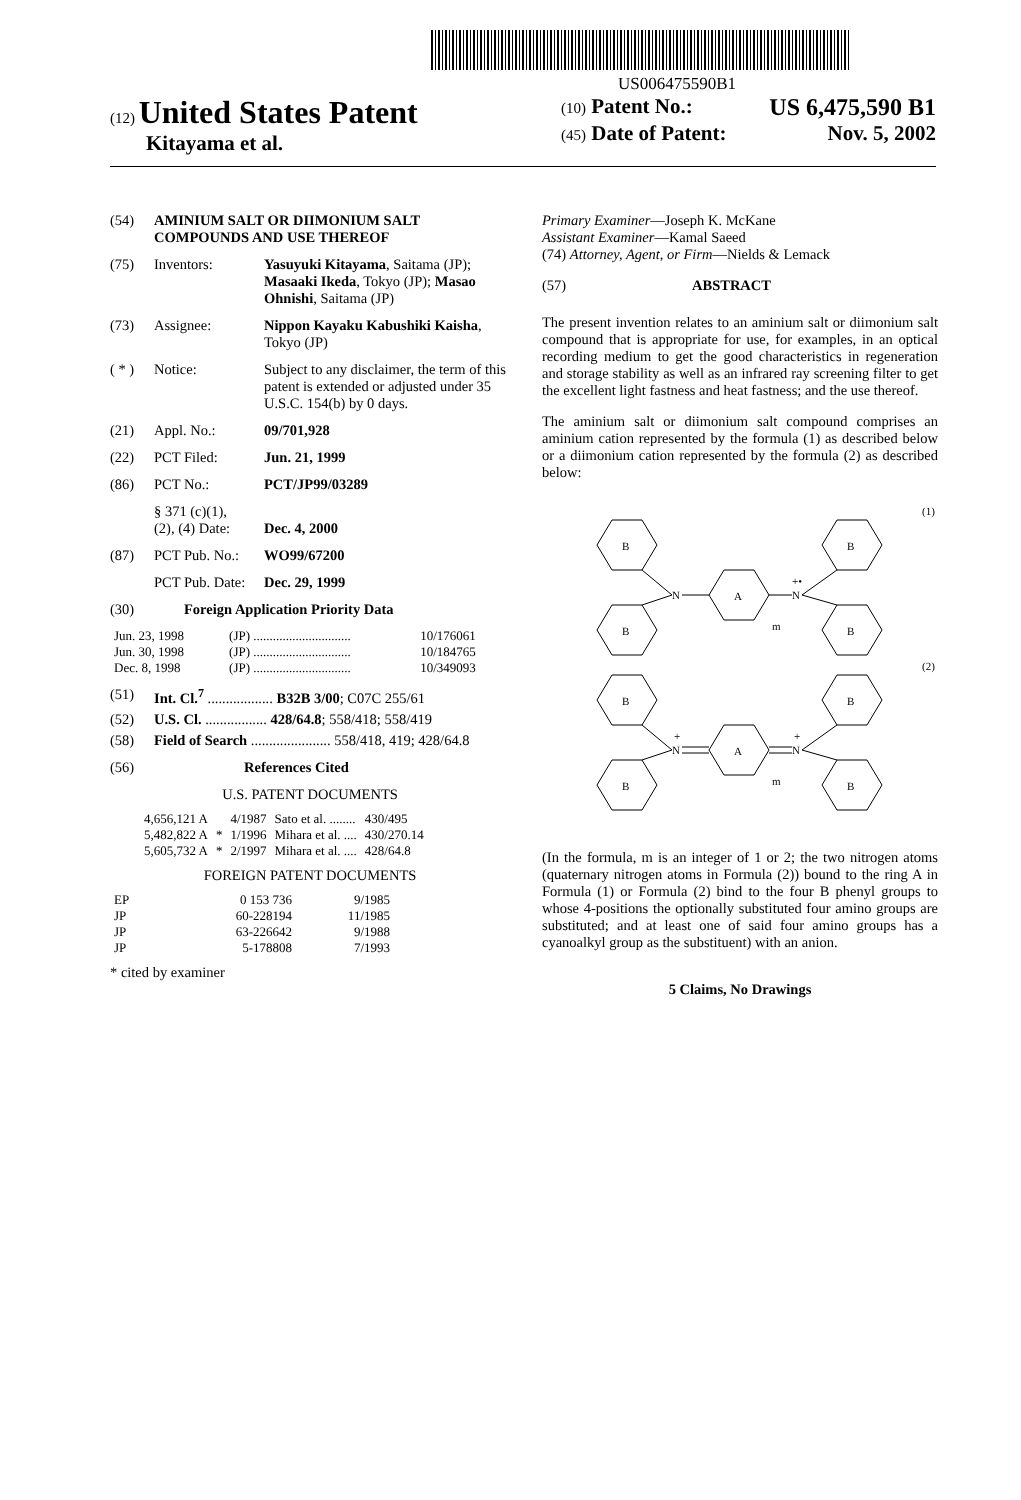US006475590B1
(12) United States Patent
Kitayama et al.
(10) Patent No.: US 6,475,590 B1
(45) Date of Patent: Nov. 5, 2002
(54) AMINIUM SALT OR DIIMONIUM SALT COMPOUNDS AND USE THEREOF
(75) Inventors: Yasuyuki Kitayama, Saitama (JP); Masaaki Ikeda, Tokyo (JP); Masao Ohnishi, Saitama (JP)
(73) Assignee: Nippon Kayaku Kabushiki Kaisha, Tokyo (JP)
( * ) Notice: Subject to any disclaimer, the term of this patent is extended or adjusted under 35 U.S.C. 154(b) by 0 days.
(21) Appl. No.: 09/701,928
(22) PCT Filed: Jun. 21, 1999
(86) PCT No.: PCT/JP99/03289
§ 371 (c)(1),
(2), (4) Date: Dec. 4, 2000
(87) PCT Pub. No.: WO99/67200
PCT Pub. Date: Dec. 29, 1999
(30) Foreign Application Priority Data
| Jun. 23, 1998 | (JP) .............................. | 10/176061 |
| Jun. 30, 1998 | (JP) .............................. | 10/184765 |
| Dec. 8, 1998 | (JP) .............................. | 10/349093 |
(51) Int. Cl.<sup>7</sup> .................. B32B 3/00; C07C 255/61
(52) U.S. Cl. ................. 428/64.8; 558/418; 558/419
(58) Field of Search ...................... 558/418, 419; 428/64.8
(56) References Cited
U.S. PATENT DOCUMENTS
| 4,656,121 A | | 4/1987 | Sato et al. ........ | 430/495 |
| 5,482,822 A | * | 1/1996 | Mihara et al. .... | 430/270.14 |
| 5,605,732 A | * | 2/1997 | Mihara et al. .... | 428/64.8 |
FOREIGN PATENT DOCUMENTS
| EP | 0 153 736 | 9/1985 |
| JP | 60-228194 | 11/1985 |
| JP | 63-226642 | 9/1988 |
| JP | 5-178808 | 7/1993 |
* cited by examiner
Primary Examiner—Joseph K. McKane
Assistant Examiner—Kamal Saeed
(74) Attorney, Agent, or Firm—Nields & Lemack
(57) ABSTRACT
The present invention relates to an aminium salt or diimonium salt compound that is appropriate for use, for examples, in an optical recording medium to get the good characteristics in regeneration and storage stability as well as an infrared ray screening filter to get the excellent light fastness and heat fastness; and the use thereof.
The aminium salt or diimonium salt compound comprises an aminium cation represented by the formula (1) as described below or a diimonium cation represented by the formula (2) as described below:
(1)
(2)
B
B
B
B
A
N
N
+•
m
B
B
B
B
A
N
N
+
+
m
(In the formula, m is an integer of 1 or 2; the two nitrogen atoms (quaternary nitrogen atoms in Formula (2)) bound to the ring A in Formula (1) or Formula (2) bind to the four B phenyl groups to whose 4-positions the optionally substituted four amino groups are substituted; and at least one of said four amino groups has a cyanoalkyl group as the substituent) with an anion.
5 Claims, No Drawings